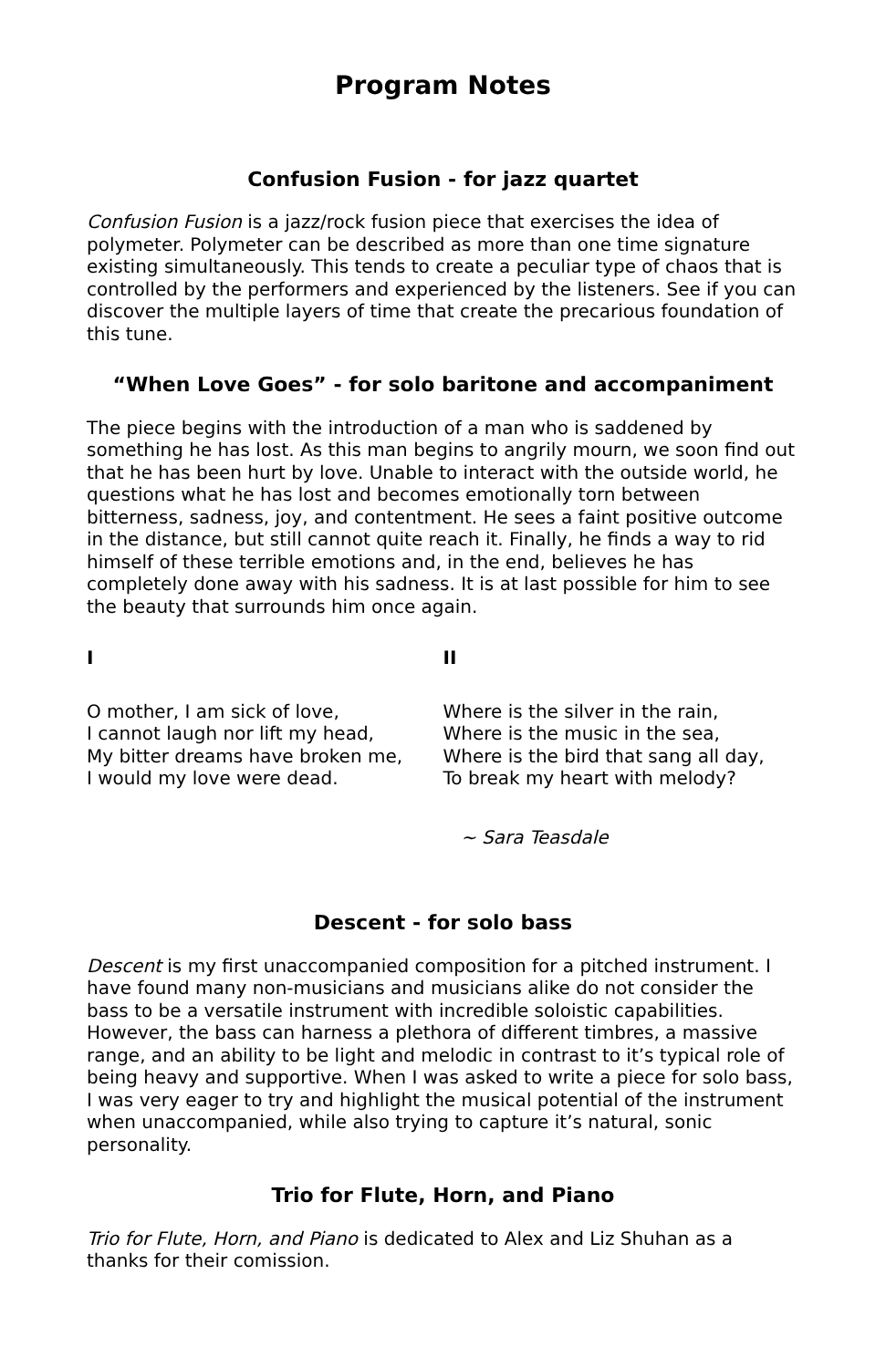Program Notes
Confusion Fusion - for jazz quartet
Confusion Fusion is a jazz/rock fusion piece that exercises the idea of polymeter. Polymeter can be described as more than one time signature existing simultaneously. This tends to create a peculiar type of chaos that is controlled by the performers and experienced by the listeners. See if you can discover the multiple layers of time that create the precarious foundation of this tune.
“When Love Goes” - for solo baritone and accompaniment
The piece begins with the introduction of a man who is saddened by something he has lost. As this man begins to angrily mourn, we soon find out that he has been hurt by love. Unable to interact with the outside world, he questions what he has lost and becomes emotionally torn between bitterness, sadness, joy, and contentment. He sees a faint positive outcome in the distance, but still cannot quite reach it. Finally, he finds a way to rid himself of these terrible emotions and, in the end, believes he has completely done away with his sadness. It is at last possible for him to see the beauty that surrounds him once again.
I
O mother, I am sick of love,
I cannot laugh nor lift my head,
My bitter dreams have broken me,
I would my love were dead.
II
Where is the silver in the rain,
Where is the music in the sea,
Where is the bird that sang all day,
To break my heart with melody?
~ Sara Teasdale
Descent - for solo bass
Descent is my first unaccompanied composition for a pitched instrument. I have found many non-musicians and musicians alike do not consider the bass to be a versatile instrument with incredible soloistic capabilities. However, the bass can harness a plethora of different timbres, a massive range, and an ability to be light and melodic in contrast to it’s typical role of being heavy and supportive. When I was asked to write a piece for solo bass, I was very eager to try and highlight the musical potential of the instrument when unaccompanied, while also trying to capture it’s natural, sonic personality.
Trio for Flute, Horn, and Piano
Trio for Flute, Horn, and Piano is dedicated to Alex and Liz Shuhan as a thanks for their comission.